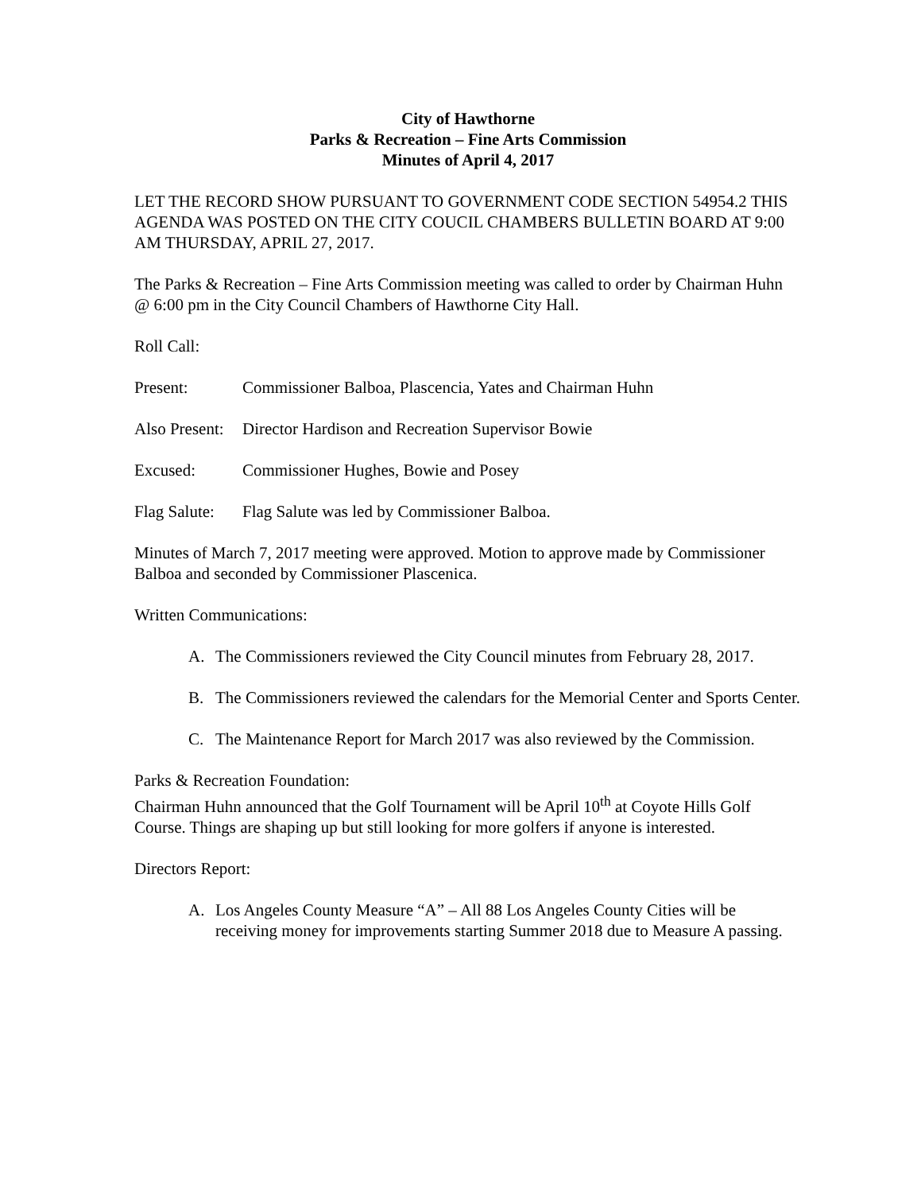City of Hawthorne
Parks & Recreation – Fine Arts Commission
Minutes of April 4, 2017
LET THE RECORD SHOW PURSUANT TO GOVERNMENT CODE SECTION 54954.2 THIS AGENDA WAS POSTED ON THE CITY COUCIL CHAMBERS BULLETIN BOARD AT 9:00 AM THURSDAY, APRIL 27, 2017.
The Parks & Recreation – Fine Arts Commission meeting was called to order by Chairman Huhn @ 6:00 pm in the City Council Chambers of Hawthorne City Hall.
Roll Call:
Present: Commissioner Balboa, Plascencia, Yates and Chairman Huhn
Also Present: Director Hardison and Recreation Supervisor Bowie
Excused: Commissioner Hughes, Bowie and Posey
Flag Salute: Flag Salute was led by Commissioner Balboa.
Minutes of March 7, 2017 meeting were approved. Motion to approve made by Commissioner Balboa and seconded by Commissioner Plascenica.
Written Communications:
A. The Commissioners reviewed the City Council minutes from February 28, 2017.
B. The Commissioners reviewed the calendars for the Memorial Center and Sports Center.
C. The Maintenance Report for March 2017 was also reviewed by the Commission.
Parks & Recreation Foundation:
Chairman Huhn announced that the Golf Tournament will be April 10<sup>th</sup> at Coyote Hills Golf Course. Things are shaping up but still looking for more golfers if anyone is interested.
Directors Report:
A. Los Angeles County Measure “A” – All 88 Los Angeles County Cities will be receiving money for improvements starting Summer 2018 due to Measure A passing.